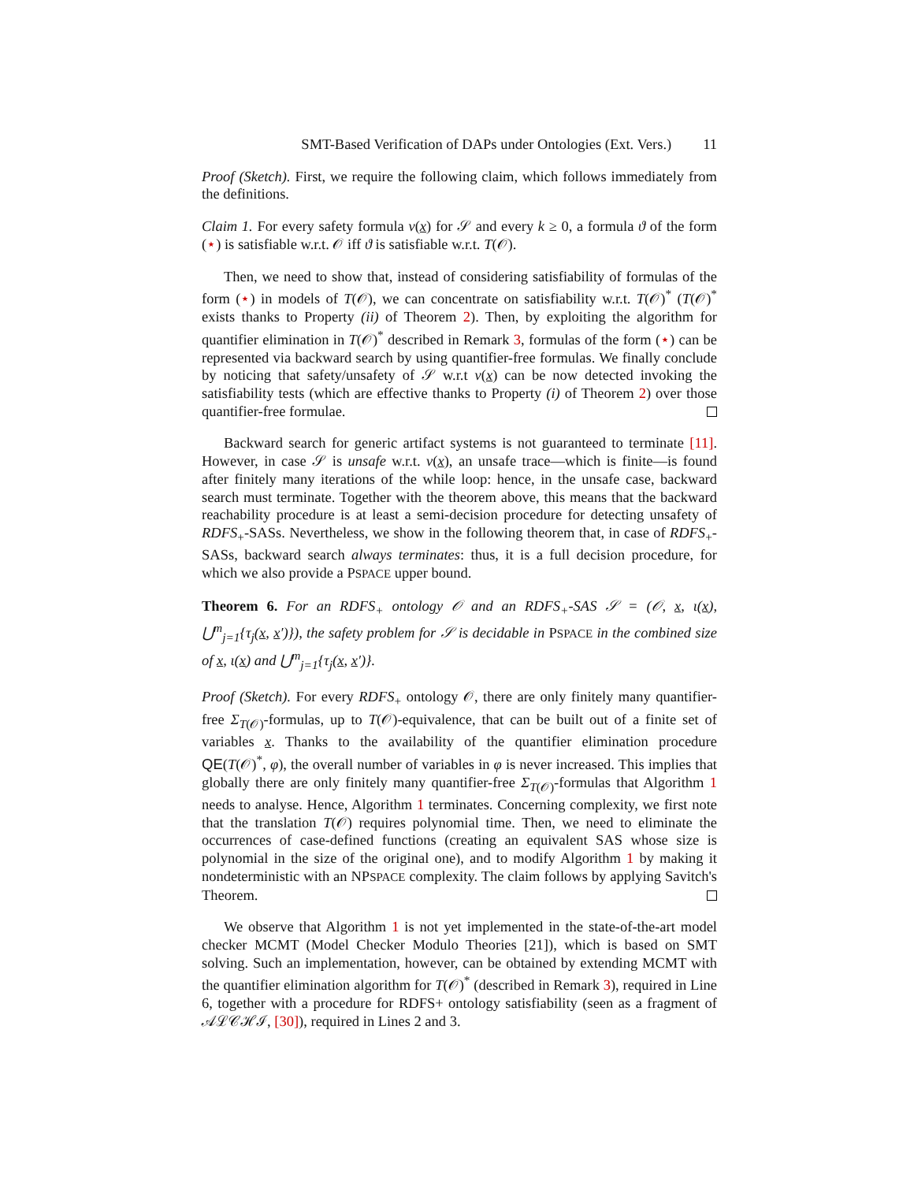SMT-Based Verification of DAPs under Ontologies (Ext. Vers.) 11
Proof (Sketch). First, we require the following claim, which follows immediately from the definitions.
Claim 1. For every safety formula ν(x) for 𝒮 and every k ≥ 0, a formula ϑ of the form (⋆) is satisfiable w.r.t. 𝒪 iff ϑ is satisfiable w.r.t. T(𝒪).
Then, we need to show that, instead of considering satisfiability of formulas of the form (⋆) in models of T(𝒪), we can concentrate on satisfiability w.r.t. T(𝒪)<sup>*</sup> (T(𝒪)<sup>*</sup> exists thanks to Property (ii) of Theorem 2). Then, by exploiting the algorithm for quantifier elimination in T(𝒪)<sup>*</sup> described in Remark 3, formulas of the form (⋆) can be represented via backward search by using quantifier-free formulas. We finally conclude by noticing that safety/unsafety of 𝒮 w.r.t ν(x) can be now detected invoking the satisfiability tests (which are effective thanks to Property (i) of Theorem 2) over those quantifier-free formulae.
Backward search for generic artifact systems is not guaranteed to terminate [11]. However, in case 𝒮 is unsafe w.r.t. ν(x), an unsafe trace—which is finite—is found after finitely many iterations of the while loop: hence, in the unsafe case, backward search must terminate. Together with the theorem above, this means that the backward reachability procedure is at least a semi-decision procedure for detecting unsafety of RDFS<sub>+</sub>-SASs. Nevertheless, we show in the following theorem that, in case of RDFS<sub>+</sub>-SASs, backward search always terminates: thus, it is a full decision procedure, for which we also provide a PSPACE upper bound.
Theorem 6. For an RDFS<sub>+</sub> ontology 𝒪 and an RDFS<sub>+</sub>-SAS 𝒮 = (𝒪, x, ι(x), ⋃<sup>m</sup><sub>j=1</sub>{τ<sub>j</sub>(x, x′)}), the safety problem for 𝒮 is decidable in PSPACE in the combined size of x, ι(x) and ⋃<sup>m</sup><sub>j=1</sub>{τ<sub>j</sub>(x, x′)}.
Proof (Sketch). For every RDFS<sub>+</sub> ontology 𝒪, there are only finitely many quantifier-free Σ<sub>T(𝒪)</sub>-formulas, up to T(𝒪)-equivalence, that can be built out of a finite set of variables x. Thanks to the availability of the quantifier elimination procedure QE(T(𝒪)<sup>*</sup>, φ), the overall number of variables in φ is never increased. This implies that globally there are only finitely many quantifier-free Σ<sub>T(𝒪)</sub>-formulas that Algorithm 1 needs to analyse. Hence, Algorithm 1 terminates. Concerning complexity, we first note that the translation T(𝒪) requires polynomial time. Then, we need to eliminate the occurrences of case-defined functions (creating an equivalent SAS whose size is polynomial in the size of the original one), and to modify Algorithm 1 by making it nondeterministic with an NPSPACE complexity. The claim follows by applying Savitch's Theorem.
We observe that Algorithm 1 is not yet implemented in the state-of-the-art model checker MCMT (Model Checker Modulo Theories [21]), which is based on SMT solving. Such an implementation, however, can be obtained by extending MCMT with the quantifier elimination algorithm for T(𝒪)<sup>*</sup> (described in Remark 3), required in Line 6, together with a procedure for RDFS+ ontology satisfiability (seen as a fragment of 𝒜ℒ𝒞ℋℐ, [30]), required in Lines 2 and 3.